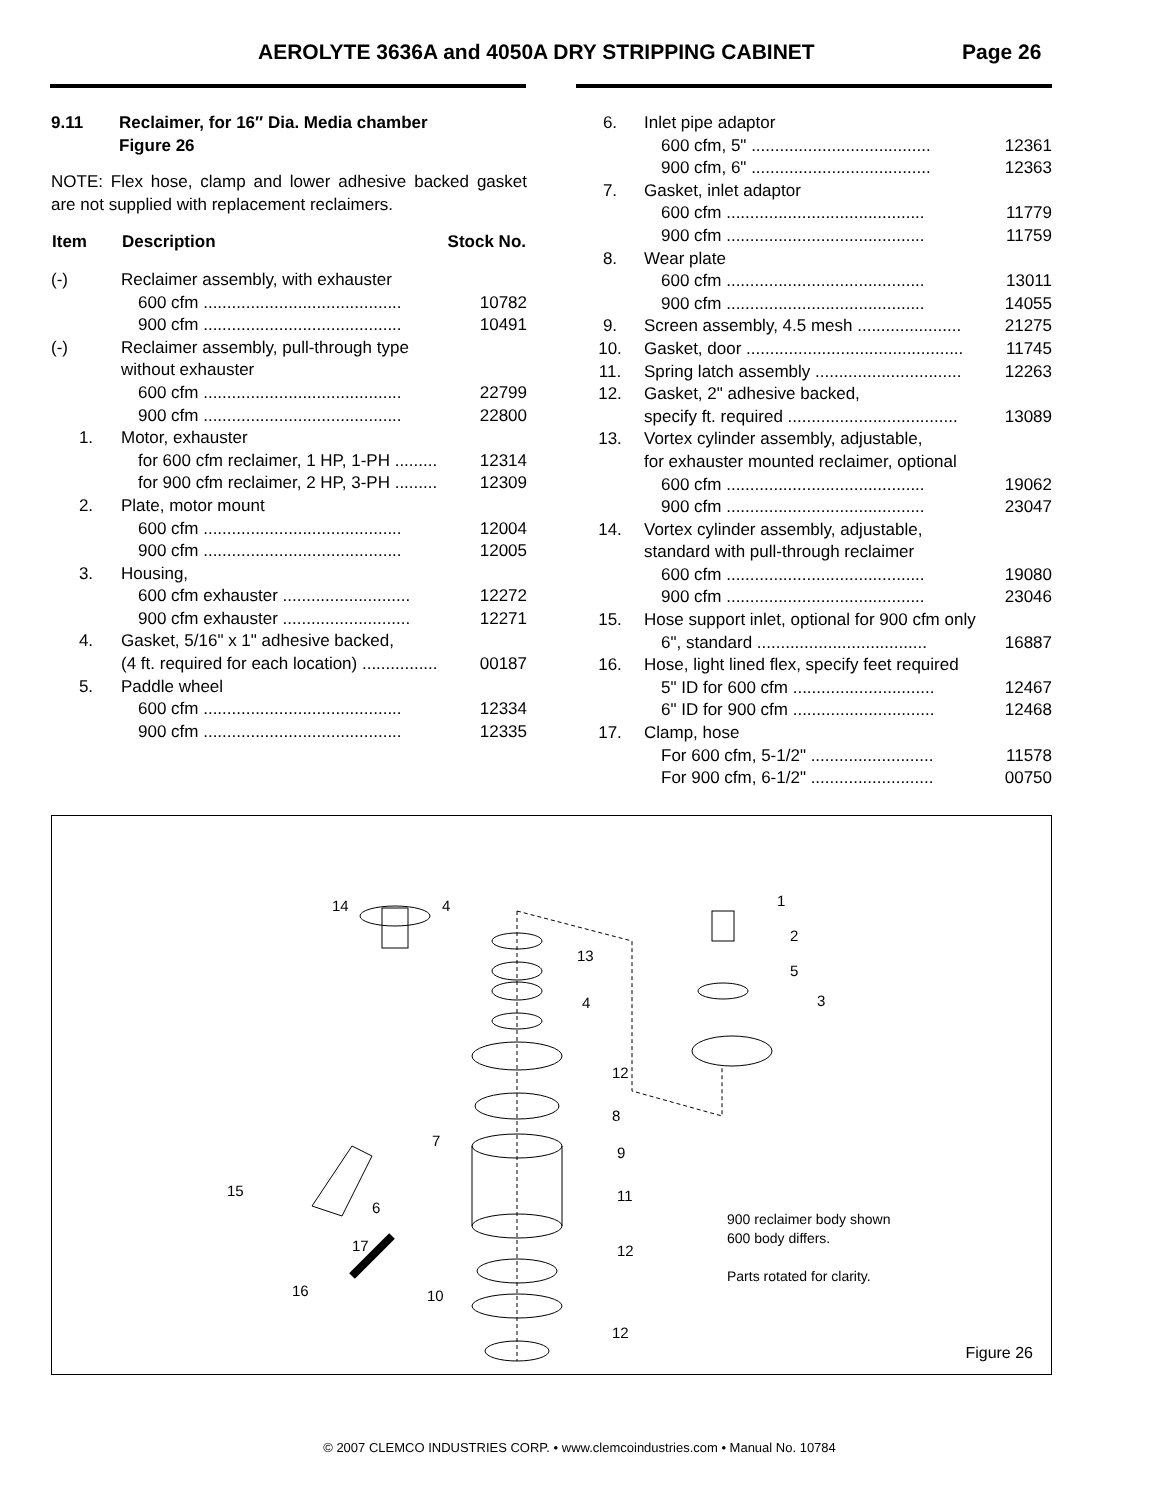AEROLYTE 3636A and 4050A DRY STRIPPING CABINET Page 26
9.11 Reclaimer, for 16″ Dia. Media chamber
Figure 26
NOTE: Flex hose, clamp and lower adhesive backed gasket are not supplied with replacement reclaimers.
| Item | Description | Stock No. |
| --- | --- | --- |
| (-) | Reclaimer assembly, with exhauster | |
| | 600 cfm .......................................... | 10782 |
| | 900 cfm .......................................... | 10491 |
| (-) | Reclaimer assembly, pull-through type without exhauster | |
| | 600 cfm .......................................... | 22799 |
| | 900 cfm .......................................... | 22800 |
| 1. | Motor, exhauster | |
| | for 600 cfm reclaimer, 1 HP, 1-PH ......... | 12314 |
| | for 900 cfm reclaimer, 2 HP, 3-PH ......... | 12309 |
| 2. | Plate, motor mount | |
| | 600 cfm .......................................... | 12004 |
| | 900 cfm .......................................... | 12005 |
| 3. | Housing, | |
| | 600 cfm exhauster ........................... | 12272 |
| | 900 cfm exhauster ........................... | 12271 |
| 4. | Gasket, 5/16" x 1" adhesive backed, | |
| | (4 ft. required for each location) ................ | 00187 |
| 5. | Paddle wheel | |
| | 600 cfm .......................................... | 12334 |
| | 900 cfm .......................................... | 12335 |
| 6. | Inlet pipe adaptor | |
| | 600 cfm, 5" ...................................... | 12361 |
| | 900 cfm, 6" ...................................... | 12363 |
| 7. | Gasket, inlet adaptor | |
| | 600 cfm .......................................... | 11779 |
| | 900 cfm .......................................... | 11759 |
| 8. | Wear plate | |
| | 600 cfm .......................................... | 13011 |
| | 900 cfm .......................................... | 14055 |
| 9. | Screen assembly, 4.5 mesh ...................... | 21275 |
| 10. | Gasket, door .............................................. | 11745 |
| 11. | Spring latch assembly ............................... | 12263 |
| 12. | Gasket, 2" adhesive backed, | |
| | specify ft. required .................................... | 13089 |
| 13. | Vortex cylinder assembly, adjustable, for exhauster mounted reclaimer, optional | |
| | 600 cfm .......................................... | 19062 |
| | 900 cfm .......................................... | 23047 |
| 14. | Vortex cylinder assembly, adjustable, standard with pull-through reclaimer | |
| | 600 cfm .......................................... | 19080 |
| | 900 cfm .......................................... | 23046 |
| 15. | Hose support inlet, optional for 900 cfm only | |
| | 6", standard .................................... | 16887 |
| 16. | Hose, light lined flex, specify feet required | |
| | 5" ID for 600 cfm .............................. | 12467 |
| | 6" ID for 900 cfm .............................. | 12468 |
| 17. | Clamp, hose | |
| | For 600 cfm, 5-1/2" .......................... | 11578 |
| | For 900 cfm, 6-1/2" .......................... | 00750 |
14
4
13
4
12
8
7
9
15
6
11
17
12
16
10
12
1
2
5
3
900 reclaimer body shown
600 body differs.
Parts rotated for clarity.
Figure 26
© 2007 CLEMCO INDUSTRIES CORP. • www.clemcoindustries.com • Manual No. 10784